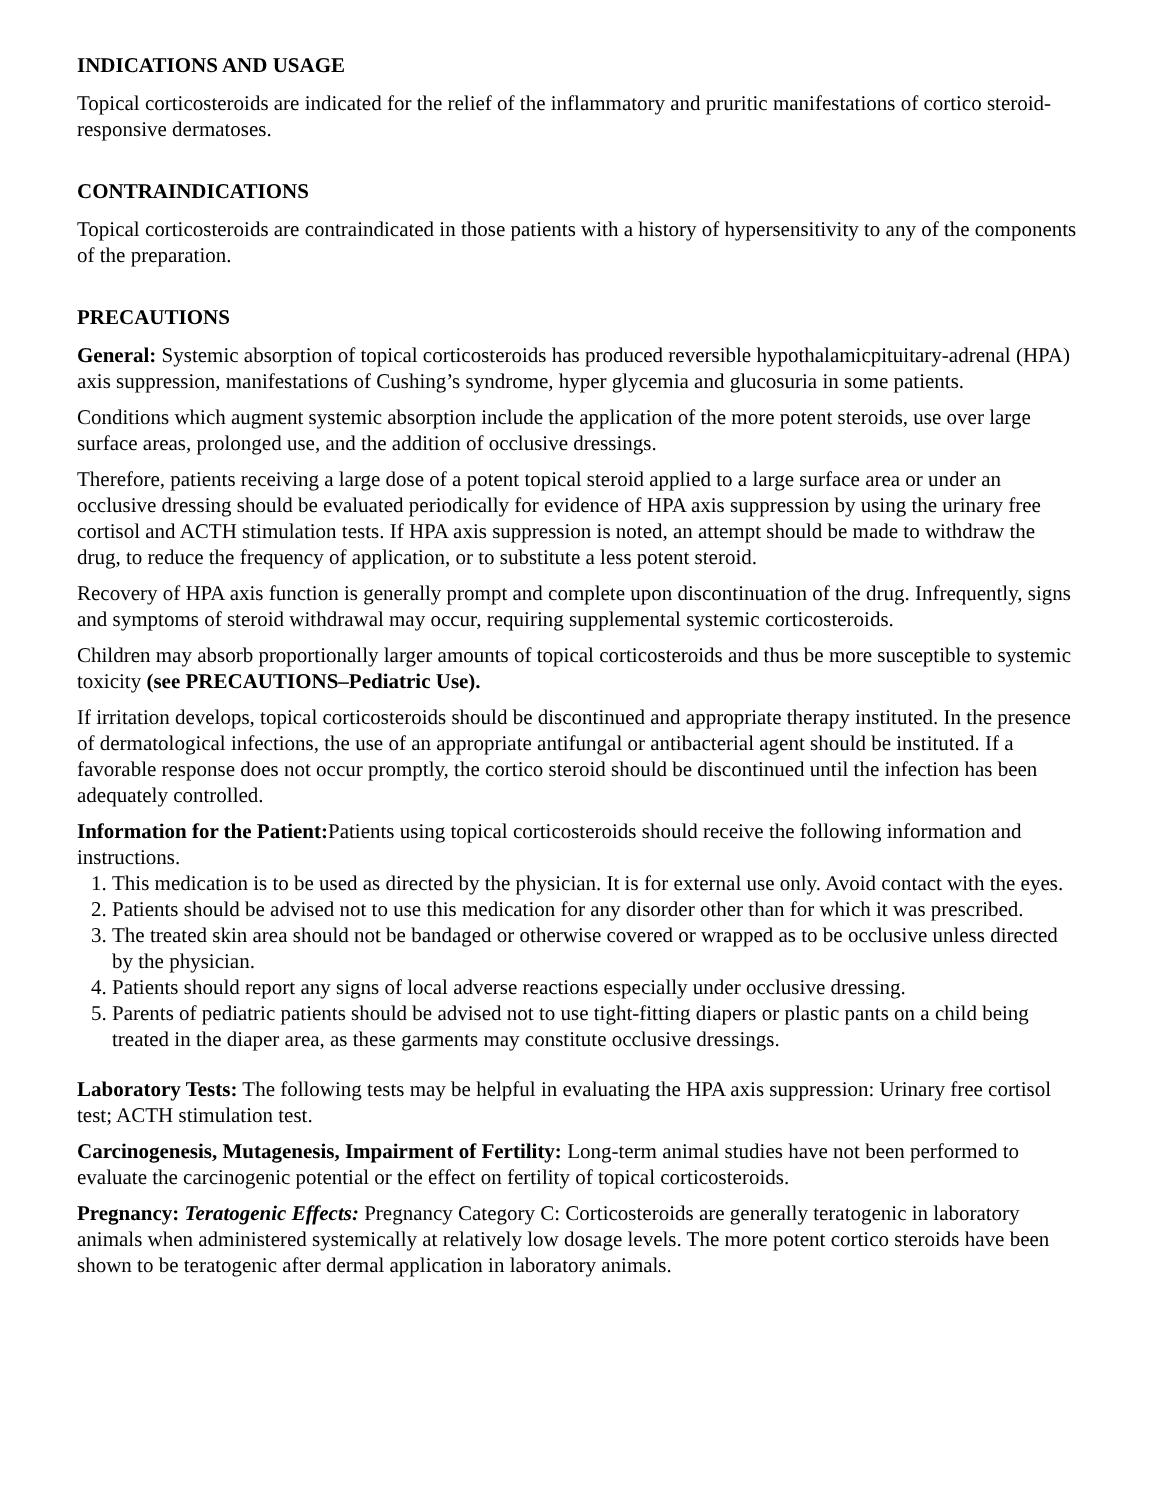INDICATIONS AND USAGE
Topical corticosteroids are indicated for the relief of the inflammatory and pruritic manifestations of cortico steroid-responsive dermatoses.
CONTRAINDICATIONS
Topical corticosteroids are contraindicated in those patients with a history of hypersensitivity to any of the components of the preparation.
PRECAUTIONS
General: Systemic absorption of topical corticosteroids has produced reversible hypothalamicpituitary-adrenal (HPA) axis suppression, manifestations of Cushing’s syndrome, hyper glycemia and glucosuria in some patients.
Conditions which augment systemic absorption include the application of the more potent steroids, use over large surface areas, prolonged use, and the addition of occlusive dressings.
Therefore, patients receiving a large dose of a potent topical steroid applied to a large surface area or under an occlusive dressing should be evaluated periodically for evidence of HPA axis suppression by using the urinary free cortisol and ACTH stimulation tests. If HPA axis suppression is noted, an attempt should be made to withdraw the drug, to reduce the frequency of application, or to substitute a less potent steroid.
Recovery of HPA axis function is generally prompt and complete upon discontinuation of the drug. Infrequently, signs and symptoms of steroid withdrawal may occur, requiring supplemental systemic corticosteroids.
Children may absorb proportionally larger amounts of topical corticosteroids and thus be more susceptible to systemic toxicity (see PRECAUTIONS–Pediatric Use).
If irritation develops, topical corticosteroids should be discontinued and appropriate therapy instituted. In the presence of dermatological infections, the use of an appropriate antifungal or antibacterial agent should be instituted. If a favorable response does not occur promptly, the cortico steroid should be discontinued until the infection has been adequately controlled.
Information for the Patient: Patients using topical corticosteroids should receive the following information and instructions.
1. This medication is to be used as directed by the physician. It is for external use only. Avoid contact with the eyes.
2. Patients should be advised not to use this medication for any disorder other than for which it was prescribed.
3. The treated skin area should not be bandaged or otherwise covered or wrapped as to be occlusive unless directed by the physician.
4. Patients should report any signs of local adverse reactions especially under occlusive dressing.
5. Parents of pediatric patients should be advised not to use tight-fitting diapers or plastic pants on a child being treated in the diaper area, as these garments may constitute occlusive dressings.
Laboratory Tests: The following tests may be helpful in evaluating the HPA axis suppression: Urinary free cortisol test; ACTH stimulation test.
Carcinogenesis, Mutagenesis, Impairment of Fertility: Long-term animal studies have not been performed to evaluate the carcinogenic potential or the effect on fertility of topical corticosteroids.
Pregnancy: Teratogenic Effects: Pregnancy Category C: Corticosteroids are generally teratogenic in laboratory animals when administered systemically at relatively low dosage levels. The more potent cortico steroids have been shown to be teratogenic after dermal application in laboratory animals.